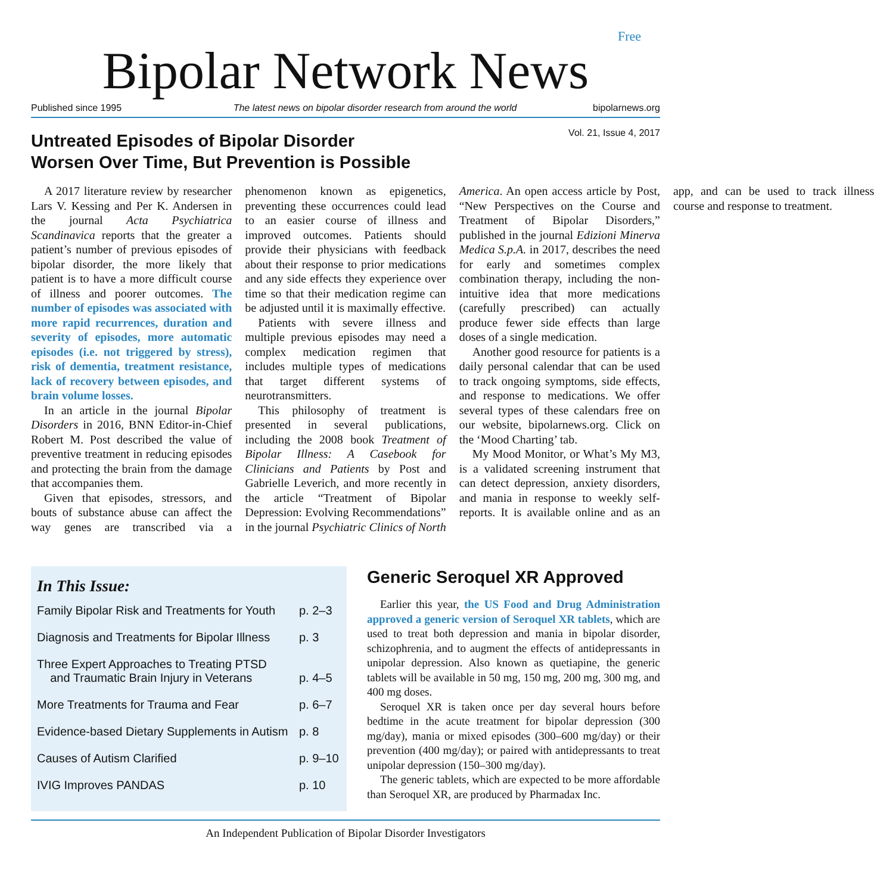Free
Bipolar Network News
Published since 1995 The latest news on bipolar disorder research from around the world bipolarnews.org
Vol. 21, Issue 4, 2017
Untreated Episodes of Bipolar Disorder
Worsen Over Time, But Prevention is Possible
A 2017 literature review by researcher Lars V. Kessing and Per K. Andersen in the journal Acta Psychiatrica Scandinavica reports that the greater a patient’s number of previous episodes of bipolar disorder, the more likely that patient is to have a more difficult course of illness and poorer outcomes. The number of episodes was associated with more rapid recurrences, duration and severity of episodes, more automatic episodes (i.e. not triggered by stress), risk of dementia, treatment resistance, lack of recovery between episodes, and brain volume losses.
In an article in the journal Bipolar Disorders in 2016, BNN Editor-in-Chief Robert M. Post described the value of preventive treatment in reducing episodes and protecting the brain from the damage that accompanies them.
Given that episodes, stressors, and bouts of substance abuse can affect the way genes are transcribed via a phenomenon known as epigenetics, preventing these occurrences could lead to an easier course of illness and improved outcomes. Patients should provide their physicians with feedback about their response to prior medications and any side effects they experience over time so that their medication regime can be adjusted until it is maximally effective.
Patients with severe illness and multiple previous episodes may need a complex medication regimen that includes multiple types of medications that target different systems of neurotransmitters.
This philosophy of treatment is presented in several publications, including the 2008 book Treatment of Bipolar Illness: A Casebook for Clinicians and Patients by Post and Gabrielle Leverich, and more recently in the article “Treatment of Bipolar Depression: Evolving Recommendations” in the journal Psychiatric Clinics of North America. An open access article by Post, “New Perspectives on the Course and Treatment of Bipolar Disorders,” published in the journal Edizioni Minerva Medica S.p.A. in 2017, describes the need for early and sometimes complex combination therapy, including the non-intuitive idea that more medications (carefully prescribed) can actually produce fewer side effects than large doses of a single medication.
Another good resource for patients is a daily personal calendar that can be used to track ongoing symptoms, side effects, and response to medications. We offer several types of these calendars free on our website, bipolarnews.org. Click on the ‘Mood Charting’ tab.
My Mood Monitor, or What’s My M3, is a validated screening instrument that can detect depression, anxiety disorders, and mania in response to weekly self-reports. It is available online and as an app, and can be used to track illness course and response to treatment.
In This Issue:
Family Bipolar Risk and Treatments for Youth p. 2–3
Diagnosis and Treatments for Bipolar Illness p. 3
Three Expert Approaches to Treating PTSD
and Traumatic Brain Injury in Veterans
p. 4–5
More Treatments for Trauma and Fear p. 6–7
Evidence-based Dietary Supplements in Autism p. 8
Causes of Autism Clarified p. 9–10
IVIG Improves PANDAS p. 10
Generic Seroquel XR Approved
Earlier this year, the US Food and Drug Administration approved a generic version of Seroquel XR tablets, which are used to treat both depression and mania in bipolar disorder, schizophrenia, and to augment the effects of antidepressants in unipolar depression. Also known as quetiapine, the generic tablets will be available in 50 mg, 150 mg, 200 mg, 300 mg, and 400 mg doses.
Seroquel XR is taken once per day several hours before bedtime in the acute treatment for bipolar depression (300 mg/day), mania or mixed episodes (300–600 mg/day) or their prevention (400 mg/day); or paired with antidepressants to treat unipolar depression (150–300 mg/day).
The generic tablets, which are expected to be more affordable than Seroquel XR, are produced by Pharmadax Inc.
An Independent Publication of Bipolar Disorder Investigators